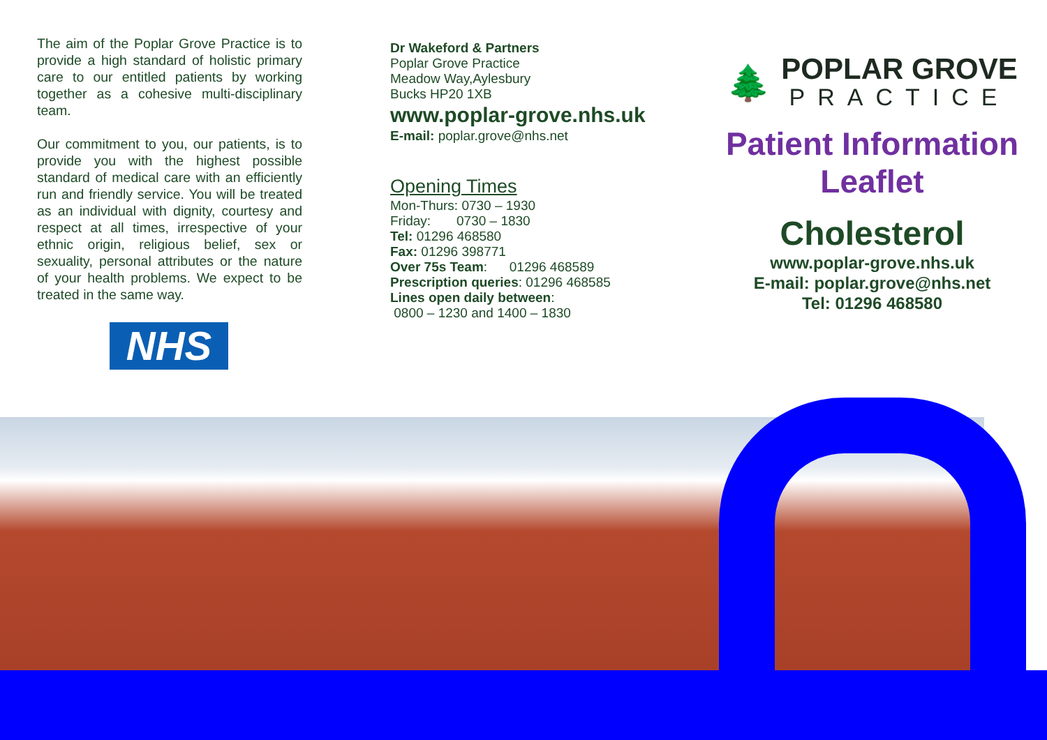The aim of the Poplar Grove Practice is to provide a high standard of holistic primary care to our entitled patients by working together as a cohesive multi-disciplinary team.
Our commitment to you, our patients, is to provide you with the highest possible standard of medical care with an efficiently run and friendly service. You will be treated as an individual with dignity, courtesy and respect at all times, irrespective of your ethnic origin, religious belief, sex or sexuality, personal attributes or the nature of your health problems. We expect to be treated in the same way.
NHS
Dr Wakeford & Partners
Poplar Grove Practice
Meadow Way,Aylesbury
Bucks HP20 1XB
www.poplar-grove.nhs.uk
E-mail: poplar.grove@nhs.net
Opening Times
Mon-Thurs: 0730 – 1930
Friday: 0730 – 1830
Tel: 01296 468580
Fax: 01296 398771
Over 75s Team: 01296 468589
Prescription queries: 01296 468585
Lines open daily between:
0800 – 1230 and 1400 – 1830
🌲
POPLAR GROVE
PRACTICE
Patient Information
Leaflet
Cholesterol
www.poplar-grove.nhs.uk
E-mail: poplar.grove@nhs.net
Tel: 01296 468580